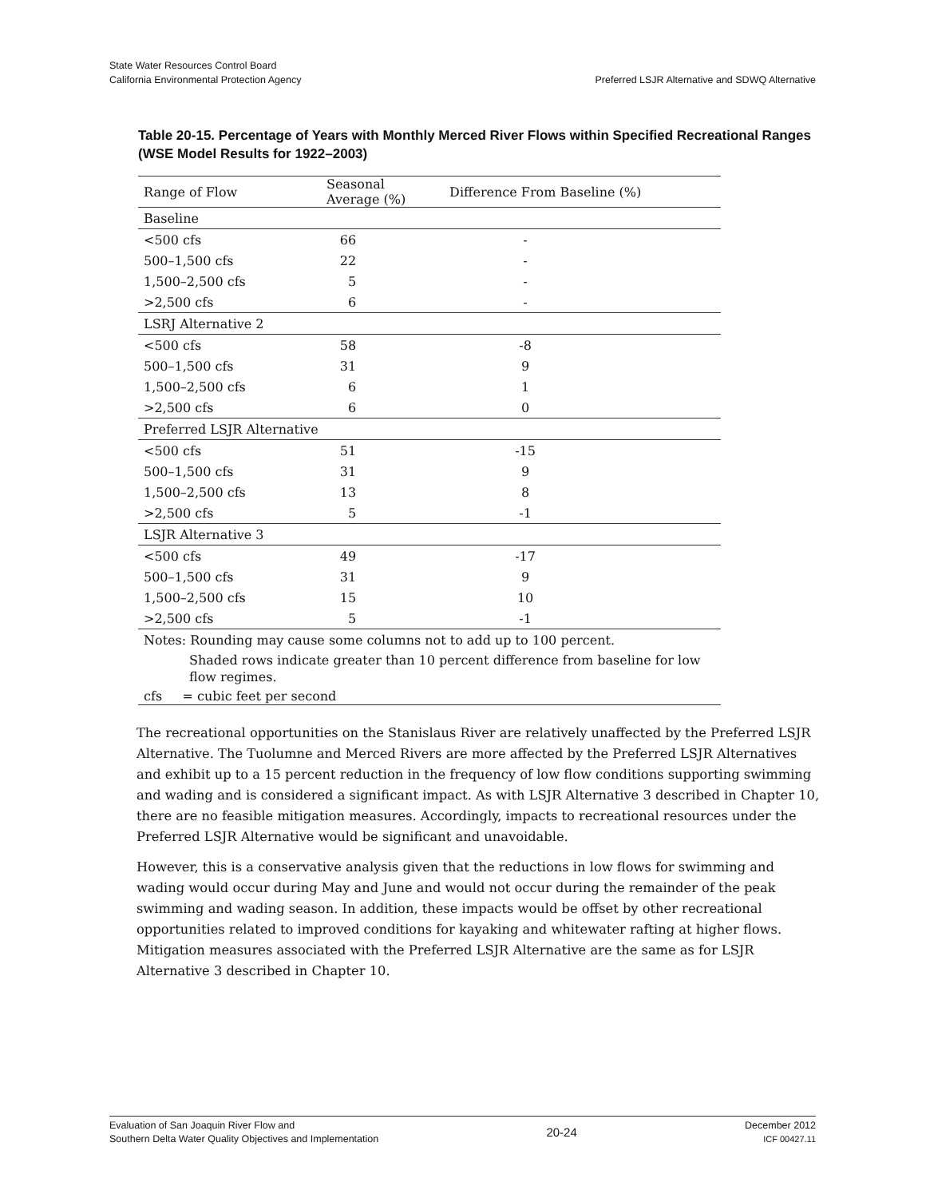State Water Resources Control Board
California Environmental Protection Agency
Preferred LSJR Alternative and SDWQ Alternative
Table 20-15. Percentage of Years with Monthly Merced River Flows within Specified Recreational Ranges (WSE Model Results for 1922–2003)
| Range of Flow | Seasonal Average (%) | Difference From Baseline (%) |
| --- | --- | --- |
| Baseline | | |
| <500 cfs | 66 | - |
| 500–1,500 cfs | 22 | - |
| 1,500–2,500 cfs | 5 | - |
| >2,500 cfs | 6 | - |
| LSRJ Alternative 2 | | |
| <500 cfs | 58 | -8 |
| 500–1,500 cfs | 31 | 9 |
| 1,500–2,500 cfs | 6 | 1 |
| >2,500 cfs | 6 | 0 |
| Preferred LSJR Alternative | | |
| <500 cfs | 51 | -15 |
| 500–1,500 cfs | 31 | 9 |
| 1,500–2,500 cfs | 13 | 8 |
| >2,500 cfs | 5 | -1 |
| LSJR Alternative 3 | | |
| <500 cfs | 49 | -17 |
| 500–1,500 cfs | 31 | 9 |
| 1,500–2,500 cfs | 15 | 10 |
| >2,500 cfs | 5 | -1 |
| Notes: Rounding may cause some columns not to add up to 100 percent. | | |
| Shaded rows indicate greater than 10 percent difference from baseline for low flow regimes. | | |
| cfs = cubic feet per second | | |
The recreational opportunities on the Stanislaus River are relatively unaffected by the Preferred LSJR Alternative. The Tuolumne and Merced Rivers are more affected by the Preferred LSJR Alternatives and exhibit up to a 15 percent reduction in the frequency of low flow conditions supporting swimming and wading and is considered a significant impact. As with LSJR Alternative 3 described in Chapter 10, there are no feasible mitigation measures. Accordingly, impacts to recreational resources under the Preferred LSJR Alternative would be significant and unavoidable.
However, this is a conservative analysis given that the reductions in low flows for swimming and wading would occur during May and June and would not occur during the remainder of the peak swimming and wading season. In addition, these impacts would be offset by other recreational opportunities related to improved conditions for kayaking and whitewater rafting at higher flows. Mitigation measures associated with the Preferred LSJR Alternative are the same as for LSJR Alternative 3 described in Chapter 10.
Evaluation of San Joaquin River Flow and
Southern Delta Water Quality Objectives and Implementation
20-24
December 2012
ICF 00427.11